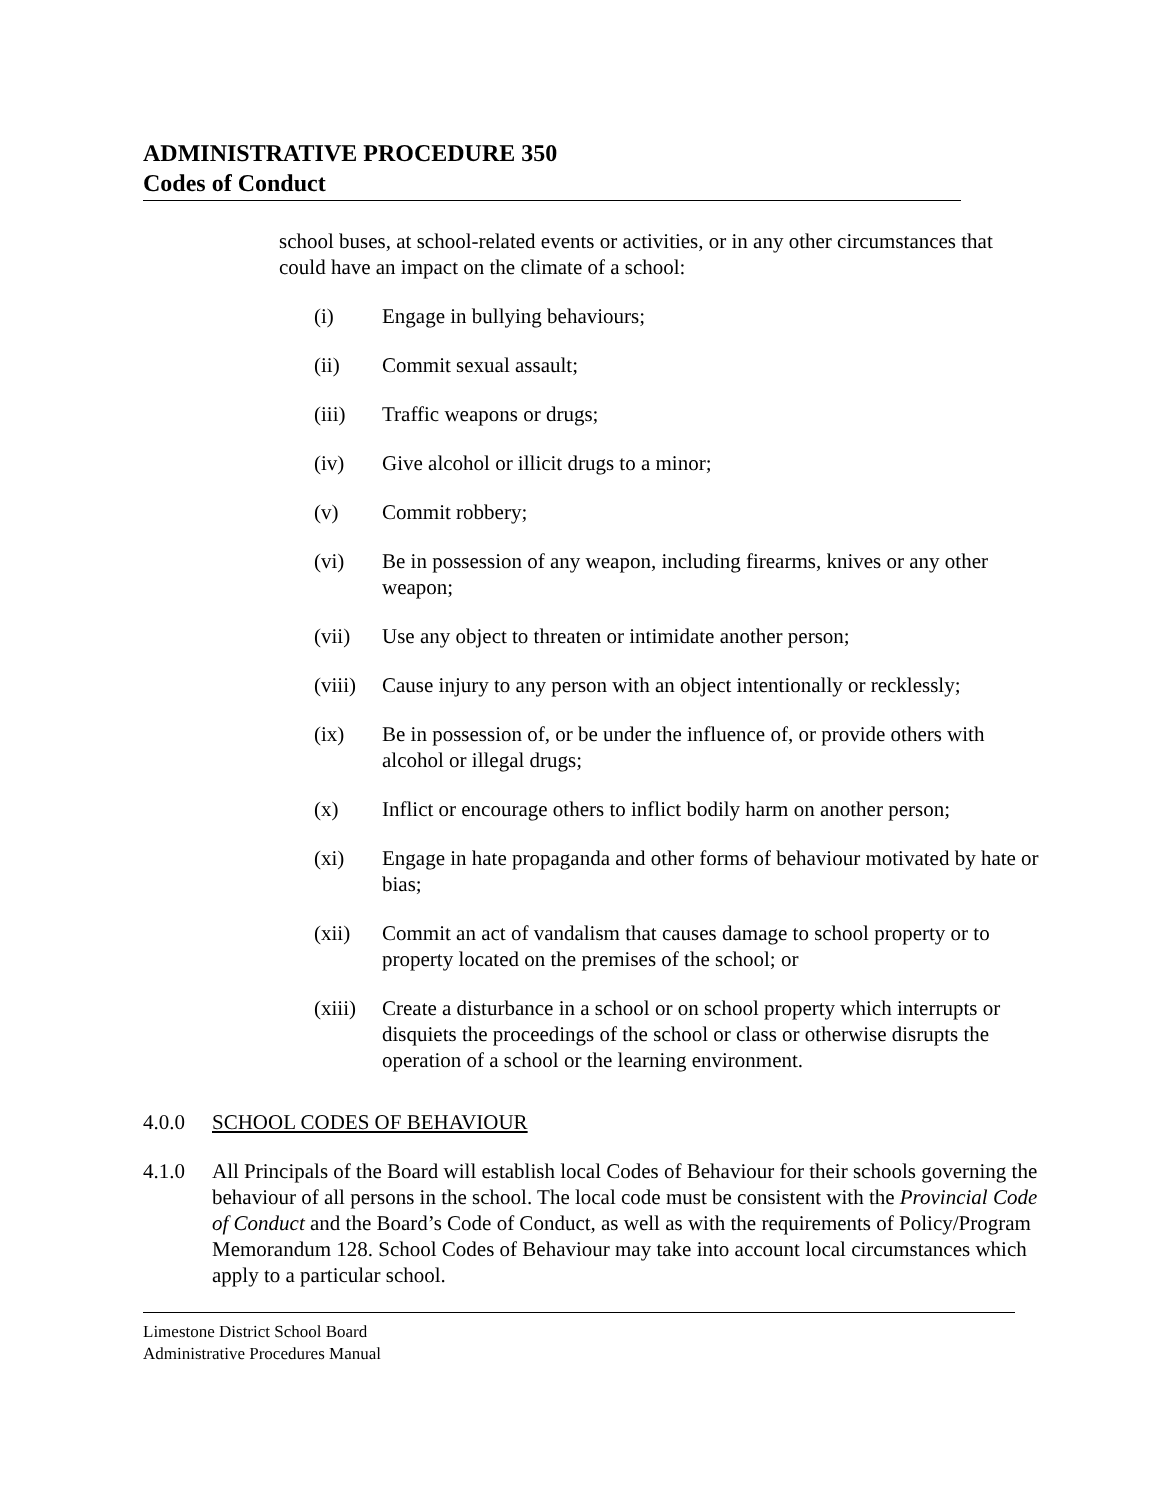ADMINISTRATIVE PROCEDURE 350
Codes of Conduct
school buses, at school-related events or activities, or in any other circumstances that could have an impact on the climate of a school:
(i) Engage in bullying behaviours;
(ii) Commit sexual assault;
(iii) Traffic weapons or drugs;
(iv) Give alcohol or illicit drugs to a minor;
(v) Commit robbery;
(vi) Be in possession of any weapon, including firearms, knives or any other weapon;
(vii) Use any object to threaten or intimidate another person;
(viii) Cause injury to any person with an object intentionally or recklessly;
(ix) Be in possession of, or be under the influence of, or provide others with alcohol or illegal drugs;
(x) Inflict or encourage others to inflict bodily harm on another person;
(xi) Engage in hate propaganda and other forms of behaviour motivated by hate or bias;
(xii) Commit an act of vandalism that causes damage to school property or to property located on the premises of the school; or
(xiii) Create a disturbance in a school or on school property which interrupts or disquiets the proceedings of the school or class or otherwise disrupts the operation of a school or the learning environment.
4.0.0 SCHOOL CODES OF BEHAVIOUR
4.1.0 All Principals of the Board will establish local Codes of Behaviour for their schools governing the behaviour of all persons in the school. The local code must be consistent with the Provincial Code of Conduct and the Board’s Code of Conduct, as well as with the requirements of Policy/Program Memorandum 128. School Codes of Behaviour may take into account local circumstances which apply to a particular school.
Limestone District School Board
Administrative Procedures Manual